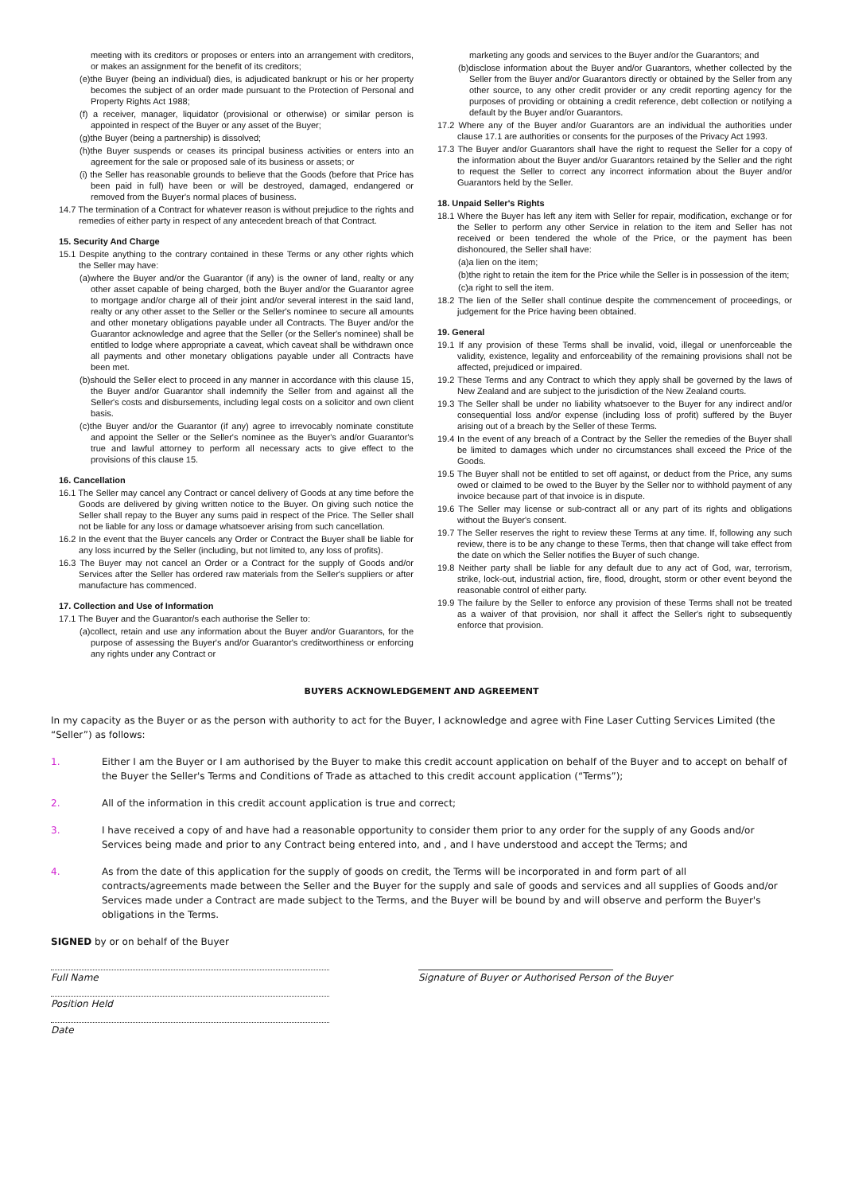meeting with its creditors or proposes or enters into an arrangement with creditors, or makes an assignment for the benefit of its creditors;
(e)the Buyer (being an individual) dies, is adjudicated bankrupt or his or her property becomes the subject of an order made pursuant to the Protection of Personal and Property Rights Act 1988;
(f) a receiver, manager, liquidator (provisional or otherwise) or similar person is appointed in respect of the Buyer or any asset of the Buyer;
(g)the Buyer (being a partnership) is dissolved;
(h)the Buyer suspends or ceases its principal business activities or enters into an agreement for the sale or proposed sale of its business or assets; or
(i) the Seller has reasonable grounds to believe that the Goods (before that Price has been paid in full) have been or will be destroyed, damaged, endangered or removed from the Buyer's normal places of business.
14.7 The termination of a Contract for whatever reason is without prejudice to the rights and remedies of either party in respect of any antecedent breach of that Contract.
15. Security And Charge
15.1 Despite anything to the contrary contained in these Terms or any other rights which the Seller may have:
(a)where the Buyer and/or the Guarantor (if any) is the owner of land, realty or any other asset capable of being charged, both the Buyer and/or the Guarantor agree to mortgage and/or charge all of their joint and/or several interest in the said land, realty or any other asset to the Seller or the Seller's nominee to secure all amounts and other monetary obligations payable under all Contracts. The Buyer and/or the Guarantor acknowledge and agree that the Seller (or the Seller's nominee) shall be entitled to lodge where appropriate a caveat, which caveat shall be withdrawn once all payments and other monetary obligations payable under all Contracts have been met.
(b)should the Seller elect to proceed in any manner in accordance with this clause 15, the Buyer and/or Guarantor shall indemnify the Seller from and against all the Seller's costs and disbursements, including legal costs on a solicitor and own client basis.
(c)the Buyer and/or the Guarantor (if any) agree to irrevocably nominate constitute and appoint the Seller or the Seller's nominee as the Buyer's and/or Guarantor's true and lawful attorney to perform all necessary acts to give effect to the provisions of this clause 15.
16. Cancellation
16.1 The Seller may cancel any Contract or cancel delivery of Goods at any time before the Goods are delivered by giving written notice to the Buyer. On giving such notice the Seller shall repay to the Buyer any sums paid in respect of the Price. The Seller shall not be liable for any loss or damage whatsoever arising from such cancellation.
16.2 In the event that the Buyer cancels any Order or Contract the Buyer shall be liable for any loss incurred by the Seller (including, but not limited to, any loss of profits).
16.3 The Buyer may not cancel an Order or a Contract for the supply of Goods and/or Services after the Seller has ordered raw materials from the Seller's suppliers or after manufacture has commenced.
17. Collection and Use of Information
17.1 The Buyer and the Guarantor/s each authorise the Seller to:
(a)collect, retain and use any information about the Buyer and/or Guarantors, for the purpose of assessing the Buyer's and/or Guarantor's creditworthiness or enforcing any rights under any Contract or
marketing any goods and services to the Buyer and/or the Guarantors; and
(b)disclose information about the Buyer and/or Guarantors, whether collected by the Seller from the Buyer and/or Guarantors directly or obtained by the Seller from any other source, to any other credit provider or any credit reporting agency for the purposes of providing or obtaining a credit reference, debt collection or notifying a default by the Buyer and/or Guarantors.
17.2 Where any of the Buyer and/or Guarantors are an individual the authorities under clause 17.1 are authorities or consents for the purposes of the Privacy Act 1993.
17.3 The Buyer and/or Guarantors shall have the right to request the Seller for a copy of the information about the Buyer and/or Guarantors retained by the Seller and the right to request the Seller to correct any incorrect information about the Buyer and/or Guarantors held by the Seller.
18. Unpaid Seller's Rights
18.1 Where the Buyer has left any item with Seller for repair, modification, exchange or for the Seller to perform any other Service in relation to the item and Seller has not received or been tendered the whole of the Price, or the payment has been dishonoured, the Seller shall have:
(a)a lien on the item;
(b)the right to retain the item for the Price while the Seller is in possession of the item;
(c)a right to sell the item.
18.2 The lien of the Seller shall continue despite the commencement of proceedings, or judgement for the Price having been obtained.
19. General
19.1 If any provision of these Terms shall be invalid, void, illegal or unenforceable the validity, existence, legality and enforceability of the remaining provisions shall not be affected, prejudiced or impaired.
19.2 These Terms and any Contract to which they apply shall be governed by the laws of New Zealand and are subject to the jurisdiction of the New Zealand courts.
19.3 The Seller shall be under no liability whatsoever to the Buyer for any indirect and/or consequential loss and/or expense (including loss of profit) suffered by the Buyer arising out of a breach by the Seller of these Terms.
19.4 In the event of any breach of a Contract by the Seller the remedies of the Buyer shall be limited to damages which under no circumstances shall exceed the Price of the Goods.
19.5 The Buyer shall not be entitled to set off against, or deduct from the Price, any sums owed or claimed to be owed to the Buyer by the Seller nor to withhold payment of any invoice because part of that invoice is in dispute.
19.6 The Seller may license or sub-contract all or any part of its rights and obligations without the Buyer's consent.
19.7 The Seller reserves the right to review these Terms at any time. If, following any such review, there is to be any change to these Terms, then that change will take effect from the date on which the Seller notifies the Buyer of such change.
19.8 Neither party shall be liable for any default due to any act of God, war, terrorism, strike, lock-out, industrial action, fire, flood, drought, storm or other event beyond the reasonable control of either party.
19.9 The failure by the Seller to enforce any provision of these Terms shall not be treated as a waiver of that provision, nor shall it affect the Seller's right to subsequently enforce that provision.
BUYERS ACKNOWLEDGEMENT AND AGREEMENT
In my capacity as the Buyer or as the person with authority to act for the Buyer, I acknowledge and agree with Fine Laser Cutting Services Limited (the “Seller”) as follows:
1. Either I am the Buyer or I am authorised by the Buyer to make this credit account application on behalf of the Buyer and to accept on behalf of the Buyer the Seller's Terms and Conditions of Trade as attached to this credit account application (“Terms”);
2. All of the information in this credit account application is true and correct;
3. I have received a copy of and have had a reasonable opportunity to consider them prior to any order for the supply of any Goods and/or Services being made and prior to any Contract being entered into, and , and I have understood and accept the Terms; and
4. As from the date of this application for the supply of goods on credit, the Terms will be incorporated in and form part of all contracts/agreements made between the Seller and the Buyer for the supply and sale of goods and services and all supplies of Goods and/or Services made under a Contract are made subject to the Terms, and the Buyer will be bound by and will observe and perform the Buyer's obligations in the Terms.
SIGNED by or on behalf of the Buyer
Full Name
Position Held
Date
Signature of Buyer or Authorised Person of the Buyer